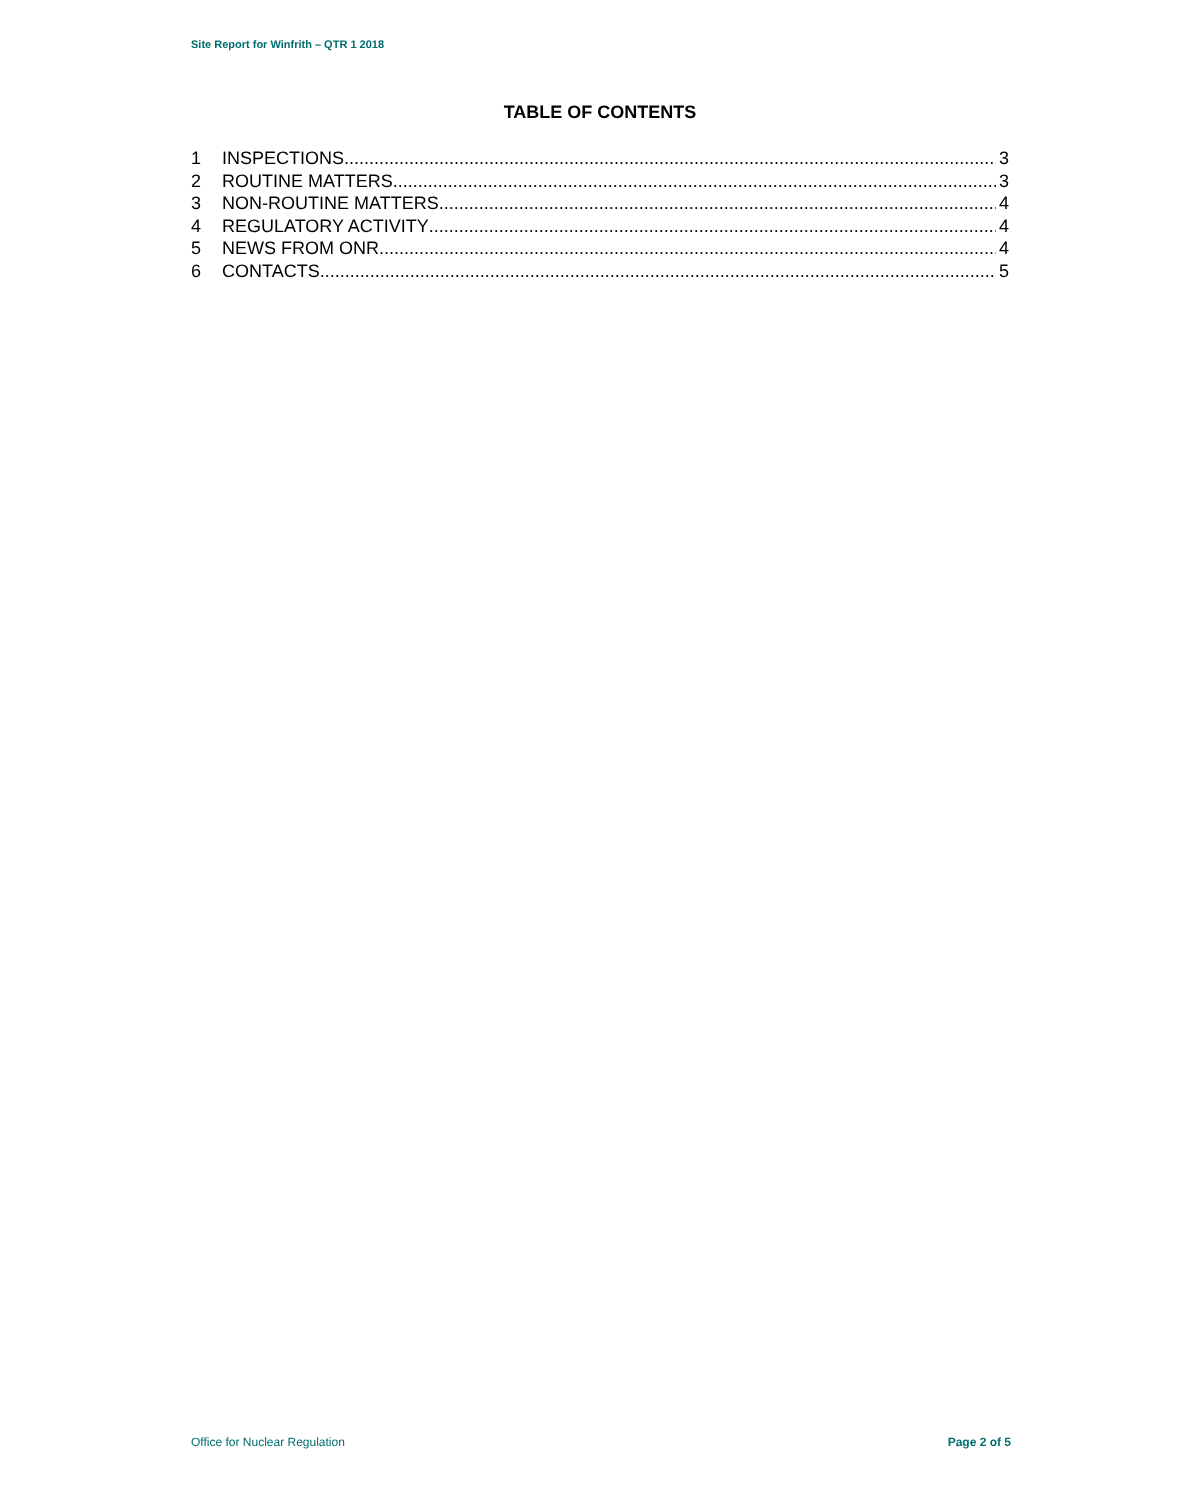Site Report for Winfrith – QTR 1 2018
TABLE OF CONTENTS
1 INSPECTIONS 3
2 ROUTINE MATTERS 3
3 NON-ROUTINE MATTERS 4
4 REGULATORY ACTIVITY 4
5 NEWS FROM ONR 4
6 CONTACTS 5
Office for Nuclear Regulation Page 2 of 5